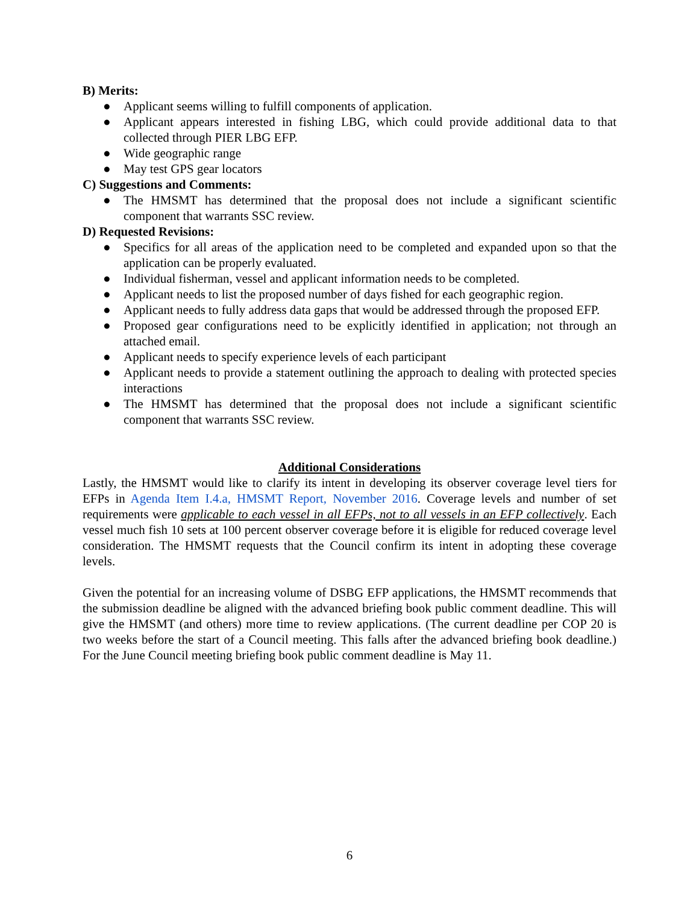B) Merits:
● Applicant seems willing to fulfill components of application.
● Applicant appears interested in fishing LBG, which could provide additional data to that collected through PIER LBG EFP.
● Wide geographic range
● May test GPS gear locators
C) Suggestions and Comments:
● The HMSMT has determined that the proposal does not include a significant scientific component that warrants SSC review.
D) Requested Revisions:
● Specifics for all areas of the application need to be completed and expanded upon so that the application can be properly evaluated.
● Individual fisherman, vessel and applicant information needs to be completed.
● Applicant needs to list the proposed number of days fished for each geographic region.
● Applicant needs to fully address data gaps that would be addressed through the proposed EFP.
● Proposed gear configurations need to be explicitly identified in application; not through an attached email.
● Applicant needs to specify experience levels of each participant
● Applicant needs to provide a statement outlining the approach to dealing with protected species interactions
● The HMSMT has determined that the proposal does not include a significant scientific component that warrants SSC review.
Additional Considerations
Lastly, the HMSMT would like to clarify its intent in developing its observer coverage level tiers for EFPs in Agenda Item I.4.a, HMSMT Report, November 2016. Coverage levels and number of set requirements were applicable to each vessel in all EFPs, not to all vessels in an EFP collectively. Each vessel much fish 10 sets at 100 percent observer coverage before it is eligible for reduced coverage level consideration. The HMSMT requests that the Council confirm its intent in adopting these coverage levels.
Given the potential for an increasing volume of DSBG EFP applications, the HMSMT recommends that the submission deadline be aligned with the advanced briefing book public comment deadline. This will give the HMSMT (and others) more time to review applications. (The current deadline per COP 20 is two weeks before the start of a Council meeting. This falls after the advanced briefing book deadline.) For the June Council meeting briefing book public comment deadline is May 11.
6